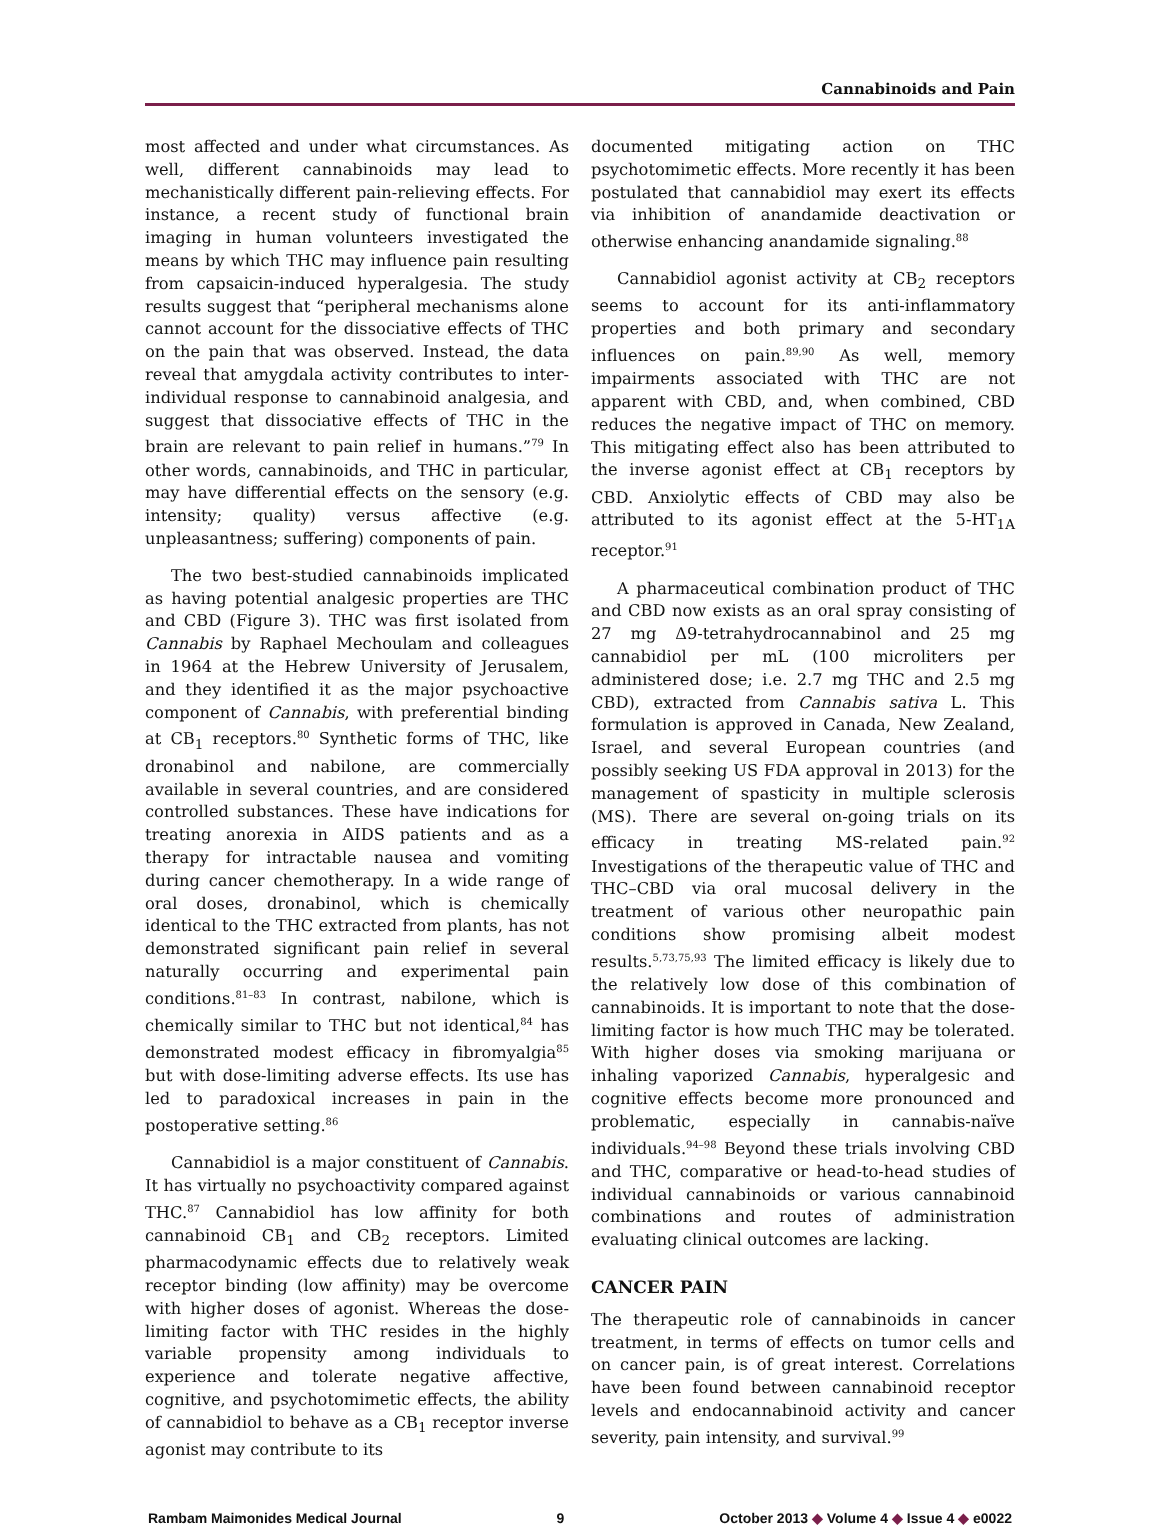Cannabinoids and Pain
most affected and under what circumstances. As well, different cannabinoids may lead to mechanistically different pain-relieving effects. For instance, a recent study of functional brain imaging in human volunteers investigated the means by which THC may influence pain resulting from capsaicin-induced hyperalgesia. The study results suggest that “peripheral mechanisms alone cannot account for the dissociative effects of THC on the pain that was observed. Instead, the data reveal that amygdala activity contributes to inter-individual response to cannabinoid analgesia, and suggest that dissociative effects of THC in the brain are relevant to pain relief in humans.”<sup>79</sup> In other words, cannabinoids, and THC in particular, may have differential effects on the sensory (e.g. intensity; quality) versus affective (e.g. unpleasantness; suffering) components of pain.
The two best-studied cannabinoids implicated as having potential analgesic properties are THC and CBD (Figure 3). THC was first isolated from Cannabis by Raphael Mechoulam and colleagues in 1964 at the Hebrew University of Jerusalem, and they identified it as the major psychoactive component of Cannabis, with preferential binding at CB<sub>1</sub> receptors.<sup>80</sup> Synthetic forms of THC, like dronabinol and nabilone, are commercially available in several countries, and are considered controlled substances. These have indications for treating anorexia in AIDS patients and as a therapy for intractable nausea and vomiting during cancer chemotherapy. In a wide range of oral doses, dronabinol, which is chemically identical to the THC extracted from plants, has not demonstrated significant pain relief in several naturally occurring and experimental pain conditions.<sup>81–83</sup> In contrast, nabilone, which is chemically similar to THC but not identical,<sup>84</sup> has demonstrated modest efficacy in fibromyalgia<sup>85</sup> but with dose-limiting adverse effects. Its use has led to paradoxical increases in pain in the postoperative setting.<sup>86</sup>
Cannabidiol is a major constituent of Cannabis. It has virtually no psychoactivity compared against THC.<sup>87</sup> Cannabidiol has low affinity for both cannabinoid CB<sub>1</sub> and CB<sub>2</sub> receptors. Limited pharmacodynamic effects due to relatively weak receptor binding (low affinity) may be overcome with higher doses of agonist. Whereas the dose-limiting factor with THC resides in the highly variable propensity among individuals to experience and tolerate negative affective, cognitive, and psychotomimetic effects, the ability of cannabidiol to behave as a CB<sub>1</sub> receptor inverse agonist may contribute to its
documented mitigating action on THC psychotomimetic effects. More recently it has been postulated that cannabidiol may exert its effects via inhibition of anandamide deactivation or otherwise enhancing anandamide signaling.<sup>88</sup>
Cannabidiol agonist activity at CB<sub>2</sub> receptors seems to account for its anti-inflammatory properties and both primary and secondary influences on pain.<sup>89,90</sup> As well, memory impairments associated with THC are not apparent with CBD, and, when combined, CBD reduces the negative impact of THC on memory. This mitigating effect also has been attributed to the inverse agonist effect at CB<sub>1</sub> receptors by CBD. Anxiolytic effects of CBD may also be attributed to its agonist effect at the 5-HT<sub>1A</sub> receptor.<sup>91</sup>
A pharmaceutical combination product of THC and CBD now exists as an oral spray consisting of 27 mg Δ9-tetrahydrocannabinol and 25 mg cannabidiol per mL (100 microliters per administered dose; i.e. 2.7 mg THC and 2.5 mg CBD), extracted from Cannabis sativa L. This formulation is approved in Canada, New Zealand, Israel, and several European countries (and possibly seeking US FDA approval in 2013) for the management of spasticity in multiple sclerosis (MS). There are several on-going trials on its efficacy in treating MS-related pain.<sup>92</sup> Investigations of the therapeutic value of THC and THC–CBD via oral mucosal delivery in the treatment of various other neuropathic pain conditions show promising albeit modest results.<sup>5,73,75,93</sup> The limited efficacy is likely due to the relatively low dose of this combination of cannabinoids. It is important to note that the dose-limiting factor is how much THC may be tolerated. With higher doses via smoking marijuana or inhaling vaporized Cannabis, hyperalgesic and cognitive effects become more pronounced and problematic, especially in cannabis-naïve individuals.<sup>94–98</sup> Beyond these trials involving CBD and THC, comparative or head-to-head studies of individual cannabinoids or various cannabinoid combinations and routes of administration evaluating clinical outcomes are lacking.
CANCER PAIN
The therapeutic role of cannabinoids in cancer treatment, in terms of effects on tumor cells and on cancer pain, is of great interest. Correlations have been found between cannabinoid receptor levels and endocannabinoid activity and cancer severity, pain intensity, and survival.<sup>99</sup>
Rambam Maimonides Medical Journal 9 October 2013 ◆ Volume 4 ◆ Issue 4 ◆ e0022